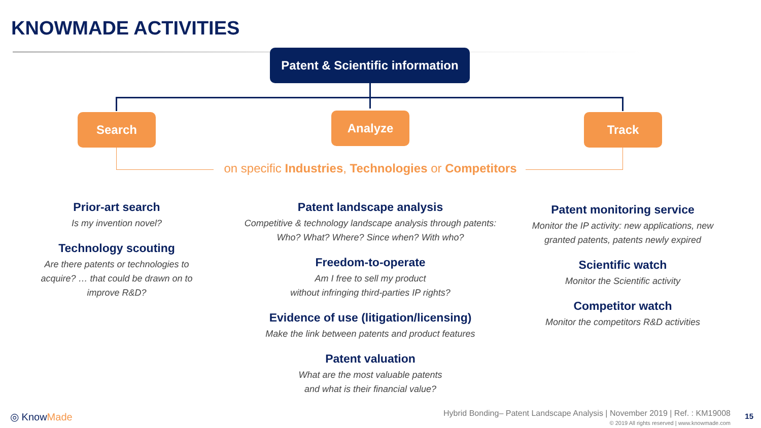KNOWMADE ACTIVITIES
Patent & Scientific information
Search Analyze Track
on specific Industries, Technologies or Competitors
Prior-art search
Is my invention novel?
Technology scouting
Are there patents or technologies to acquire? … that could be drawn on to improve R&D?
Patent landscape analysis
Competitive & technology landscape analysis through patents:
Who? What? Where? Since when? With who?
Freedom-to-operate
Am I free to sell my product
without infringing third-parties IP rights?
Evidence of use (litigation/licensing)
Make the link between patents and product features
Patent valuation
What are the most valuable patents
and what is their financial value?
Patent monitoring service
Monitor the IP activity: new applications, new granted patents, patents newly expired
Scientific watch
Monitor the Scientific activity
Competitor watch
Monitor the competitors R&D activities
◎ KnowMade
Hybrid Bonding– Patent Landscape Analysis | November 2019 | Ref. : KM19008
© 2019 All rights reserved | www.knowmade.com
15